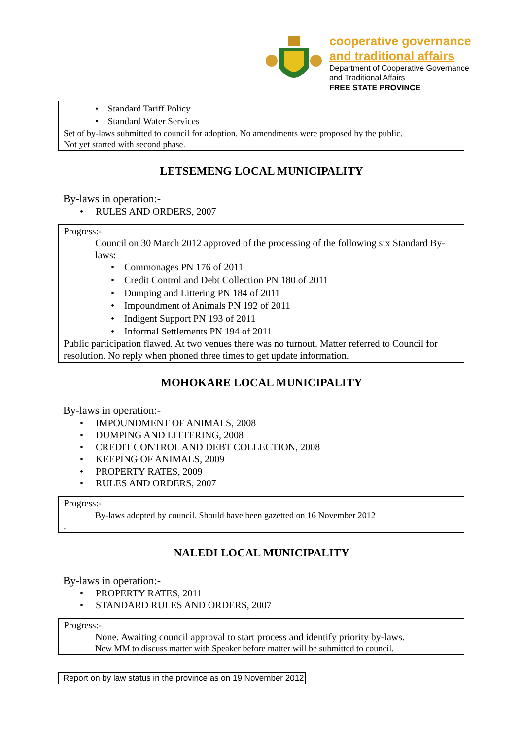cooperative governance
and traditional affairs
Department of Cooperative Governance
and Traditional Affairs
FREE STATE PROVINCE
• Standard Tariff Policy
• Standard Water Services
Set of by-laws submitted to council for adoption. No amendments were proposed by the public.
Not yet started with second phase.
LETSEMENG LOCAL MUNICIPALITY
By-laws in operation:-
• RULES AND ORDERS, 2007
Progress:-
Council on 30 March 2012 approved of the processing of the following six Standard By-laws:
• Commonages PN 176 of 2011
• Credit Control and Debt Collection PN 180 of 2011
• Dumping and Littering PN 184 of 2011
• Impoundment of Animals PN 192 of 2011
• Indigent Support PN 193 of 2011
• Informal Settlements PN 194 of 2011
Public participation flawed. At two venues there was no turnout. Matter referred to Council for resolution. No reply when phoned three times to get update information.
MOHOKARE LOCAL MUNICIPALITY
By-laws in operation:-
• IMPOUNDMENT OF ANIMALS, 2008
• DUMPING AND LITTERING, 2008
• CREDIT CONTROL AND DEBT COLLECTION, 2008
• KEEPING OF ANIMALS, 2009
• PROPERTY RATES, 2009
• RULES AND ORDERS, 2007
Progress:-
By-laws adopted by council. Should have been gazetted on 16 November 2012
.
NALEDI LOCAL MUNICIPALITY
By-laws in operation:-
• PROPERTY RATES, 2011
• STANDARD RULES AND ORDERS, 2007
Progress:-
None. Awaiting council approval to start process and identify priority by-laws.
New MM to discuss matter with Speaker before matter will be submitted to council.
Report on by law status in the province as on 19 November 2012